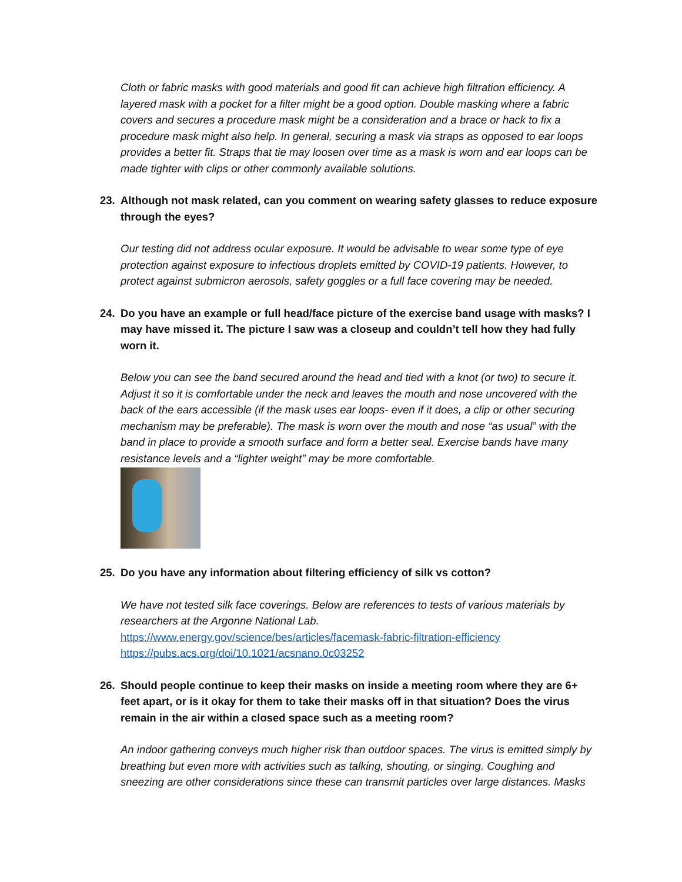Cloth or fabric masks with good materials and good fit can achieve high filtration efficiency. A layered mask with a pocket for a filter might be a good option. Double masking where a fabric covers and secures a procedure mask might be a consideration and a brace or hack to fix a procedure mask might also help. In general, securing a mask via straps as opposed to ear loops provides a better fit. Straps that tie may loosen over time as a mask is worn and ear loops can be made tighter with clips or other commonly available solutions.
23. Although not mask related, can you comment on wearing safety glasses to reduce exposure through the eyes?
Our testing did not address ocular exposure. It would be advisable to wear some type of eye protection against exposure to infectious droplets emitted by COVID-19 patients. However, to protect against submicron aerosols, safety goggles or a full face covering may be needed.
24. Do you have an example or full head/face picture of the exercise band usage with masks? I may have missed it. The picture I saw was a closeup and couldn’t tell how they had fully worn it.
Below you can see the band secured around the head and tied with a knot (or two) to secure it. Adjust it so it is comfortable under the neck and leaves the mouth and nose uncovered with the back of the ears accessible (if the mask uses ear loops- even if it does, a clip or other securing mechanism may be preferable). The mask is worn over the mouth and nose “as usual” with the band in place to provide a smooth surface and form a better seal. Exercise bands have many resistance levels and a “lighter weight” may be more comfortable.
25. Do you have any information about filtering efficiency of silk vs cotton?
We have not tested silk face coverings. Below are references to tests of various materials by researchers at the Argonne National Lab.
https://www.energy.gov/science/bes/articles/facemask-fabric-filtration-efficiency
https://pubs.acs.org/doi/10.1021/acsnano.0c03252
26. Should people continue to keep their masks on inside a meeting room where they are 6+ feet apart, or is it okay for them to take their masks off in that situation? Does the virus remain in the air within a closed space such as a meeting room?
An indoor gathering conveys much higher risk than outdoor spaces. The virus is emitted simply by breathing but even more with activities such as talking, shouting, or singing. Coughing and sneezing are other considerations since these can transmit particles over large distances. Masks